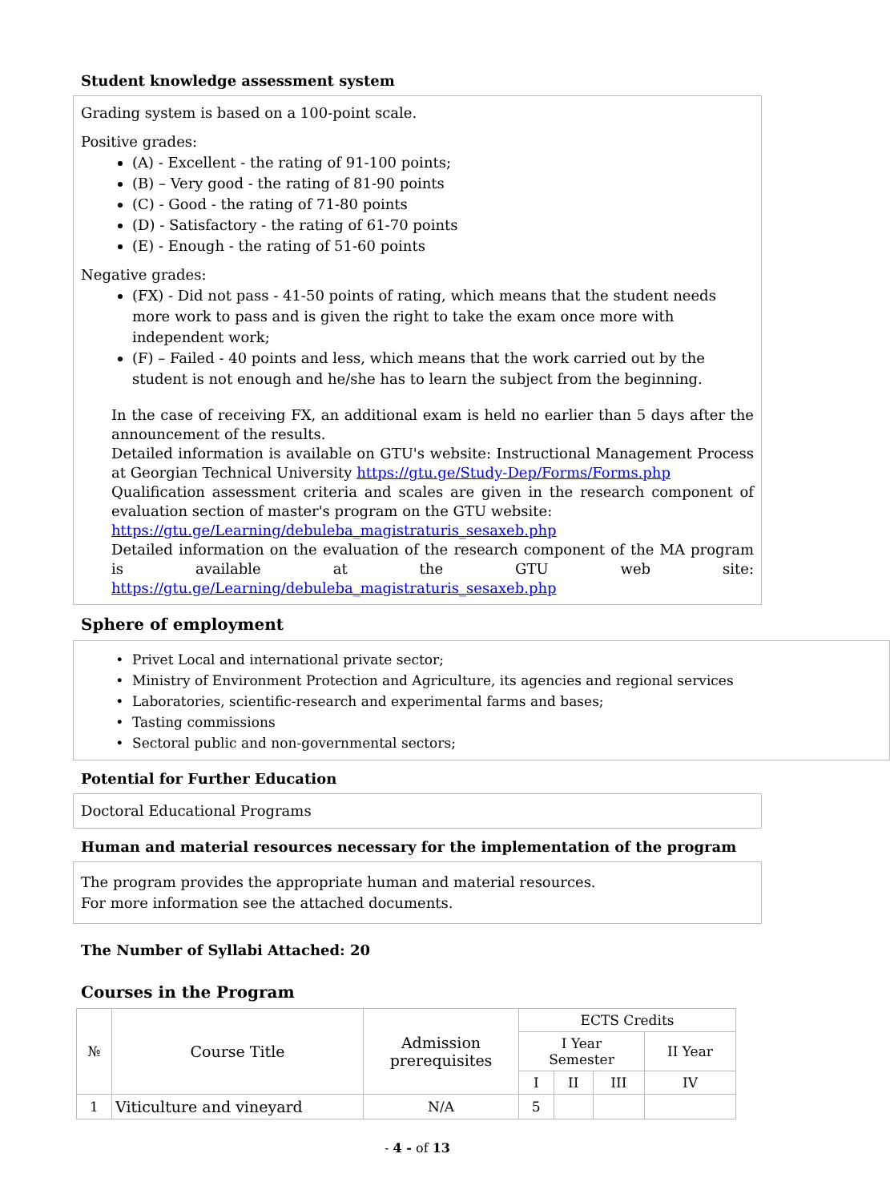Student knowledge assessment system
Grading system is based on a 100-point scale.
Positive grades:
(A) - Excellent - the rating of 91-100 points;
(B) – Very good - the rating of 81-90 points
(C) - Good - the rating of 71-80 points
(D) - Satisfactory - the rating of 61-70 points
(E) - Enough - the rating of 51-60 points
Negative grades:
(FX) - Did not pass - 41-50 points of rating, which means that the student needs more work to pass and is given the right to take the exam once more with independent work;
(F) – Failed - 40 points and less, which means that the work carried out by the student is not enough and he/she has to learn the subject from the beginning.
In the case of receiving FX, an additional exam is held no earlier than 5 days after the announcement of the results.
Detailed information is available on GTU's website: Instructional Management Process at Georgian Technical University https://gtu.ge/Study-Dep/Forms/Forms.php
Qualification assessment criteria and scales are given in the research component of evaluation section of master's program on the GTU website:
https://gtu.ge/Learning/debuleba_magistraturis_sesaxeb.php
Detailed information on the evaluation of the research component of the MA program is available at the GTU web site: https://gtu.ge/Learning/debuleba_magistraturis_sesaxeb.php
Sphere of employment
Privet Local and international private sector;
Ministry of Environment Protection and Agriculture, its agencies and regional services
Laboratories, scientific-research and experimental farms and bases;
Tasting commissions
Sectoral public and non-governmental sectors;
Potential for Further Education
Doctoral Educational Programs
Human and material resources necessary for the implementation of the program
The program provides the appropriate human and material resources.
For more information see the attached documents.
The Number of Syllabi Attached: 20
Courses in the Program
| № | Course Title | Admission prerequisites | ECTS Credits | | | |
| --- | --- | --- | --- | --- | --- | --- |
| | | | I Year Semester | | | II Year |
| | | | I | II | III | IV |
| 1 | Viticulture and vineyard | N/A | 5 | | | |
- 4 - of 13